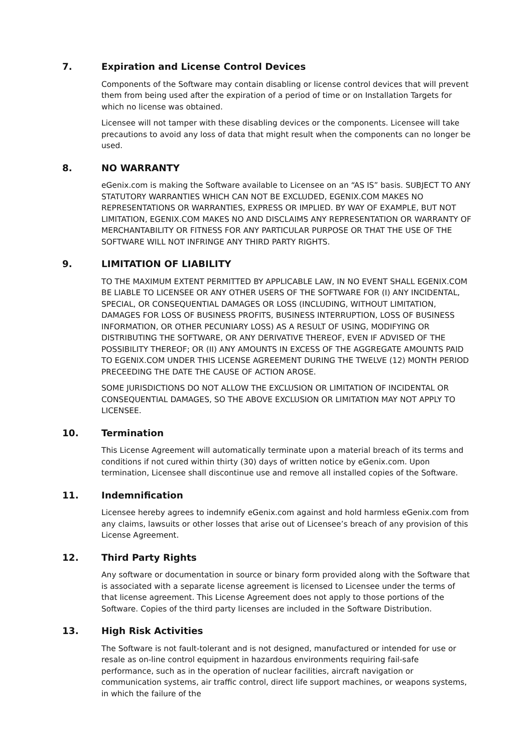7. Expiration and License Control Devices
Components of the Software may contain disabling or license control devices that will prevent them from being used after the expiration of a period of time or on Installation Targets for which no license was obtained.
Licensee will not tamper with these disabling devices or the components. Licensee will take precautions to avoid any loss of data that might result when the components can no longer be used.
8. NO WARRANTY
eGenix.com is making the Software available to Licensee on an “AS IS” basis. SUBJECT TO ANY STATUTORY WARRANTIES WHICH CAN NOT BE EXCLUDED, EGENIX.COM MAKES NO REPRESENTATIONS OR WARRANTIES, EXPRESS OR IMPLIED. BY WAY OF EXAMPLE, BUT NOT LIMITATION, EGENIX.COM MAKES NO AND DISCLAIMS ANY REPRESENTATION OR WARRANTY OF MERCHANTABILITY OR FITNESS FOR ANY PARTICULAR PURPOSE OR THAT THE USE OF THE SOFTWARE WILL NOT INFRINGE ANY THIRD PARTY RIGHTS.
9. LIMITATION OF LIABILITY
TO THE MAXIMUM EXTENT PERMITTED BY APPLICABLE LAW, IN NO EVENT SHALL EGENIX.COM BE LIABLE TO LICENSEE OR ANY OTHER USERS OF THE SOFTWARE FOR (I) ANY INCIDENTAL, SPECIAL, OR CONSEQUENTIAL DAMAGES OR LOSS (INCLUDING, WITHOUT LIMITATION, DAMAGES FOR LOSS OF BUSINESS PROFITS, BUSINESS INTERRUPTION, LOSS OF BUSINESS INFORMATION, OR OTHER PECUNIARY LOSS) AS A RESULT OF USING, MODIFYING OR DISTRIBUTING THE SOFTWARE, OR ANY DERIVATIVE THEREOF, EVEN IF ADVISED OF THE POSSIBILITY THEREOF; OR (II) ANY AMOUNTS IN EXCESS OF THE AGGREGATE AMOUNTS PAID TO EGENIX.COM UNDER THIS LICENSE AGREEMENT DURING THE TWELVE (12) MONTH PERIOD PRECEEDING THE DATE THE CAUSE OF ACTION AROSE.
SOME JURISDICTIONS DO NOT ALLOW THE EXCLUSION OR LIMITATION OF INCIDENTAL OR CONSEQUENTIAL DAMAGES, SO THE ABOVE EXCLUSION OR LIMITATION MAY NOT APPLY TO LICENSEE.
10. Termination
This License Agreement will automatically terminate upon a material breach of its terms and conditions if not cured within thirty (30) days of written notice by eGenix.com. Upon termination, Licensee shall discontinue use and remove all installed copies of the Software.
11. Indemnification
Licensee hereby agrees to indemnify eGenix.com against and hold harmless eGenix.com from any claims, lawsuits or other losses that arise out of Licensee’s breach of any provision of this License Agreement.
12. Third Party Rights
Any software or documentation in source or binary form provided along with the Software that is associated with a separate license agreement is licensed to Licensee under the terms of that license agreement. This License Agreement does not apply to those portions of the Software. Copies of the third party licenses are included in the Software Distribution.
13. High Risk Activities
The Software is not fault-tolerant and is not designed, manufactured or intended for use or resale as on-line control equipment in hazardous environments requiring fail-safe performance, such as in the operation of nuclear facilities, aircraft navigation or communication systems, air traffic control, direct life support machines, or weapons systems, in which the failure of the